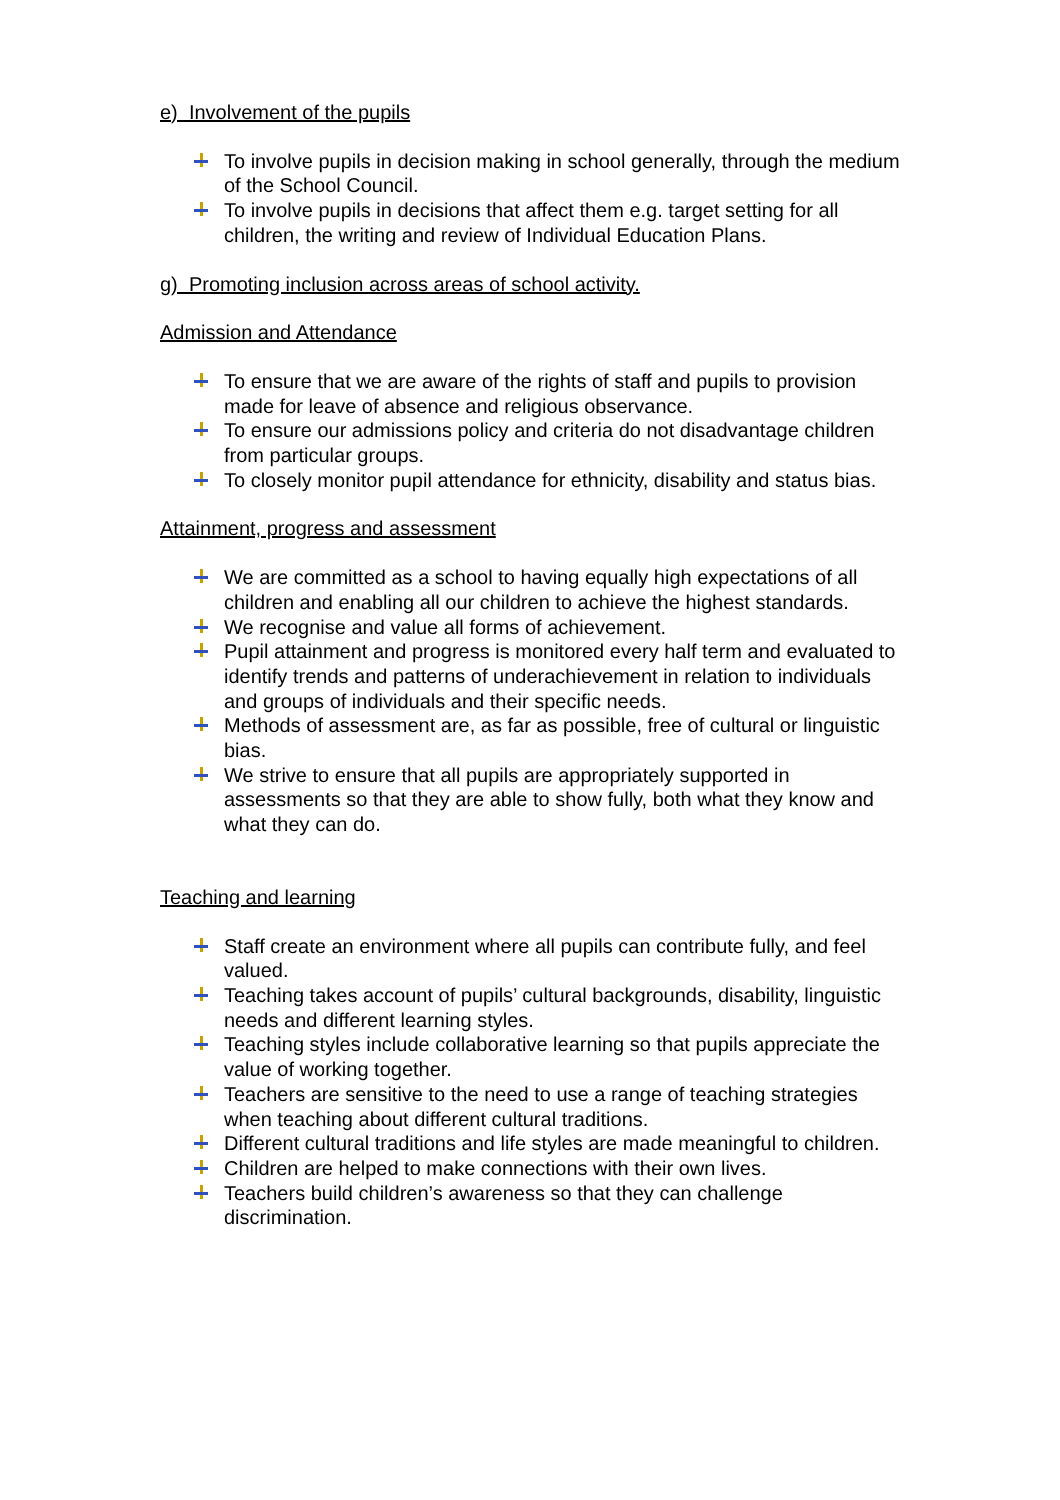e) Involvement of the pupils
To involve pupils in decision making in school generally, through the medium of the School Council.
To involve pupils in decisions that affect them e.g. target setting for all children, the writing and review of Individual Education Plans.
g) Promoting inclusion across areas of school activity.
Admission and Attendance
To ensure that we are aware of the rights of staff and pupils to provision made for leave of absence and religious observance.
To ensure our admissions policy and criteria do not disadvantage children from particular groups.
To closely monitor pupil attendance for ethnicity, disability and status bias.
Attainment, progress and assessment
We are committed as a school to having equally high expectations of all children and enabling all our children to achieve the highest standards.
We recognise and value all forms of achievement.
Pupil attainment and progress is monitored every half term and evaluated to identify trends and patterns of underachievement in relation to individuals and groups of individuals and their specific needs.
Methods of assessment are, as far as possible, free of cultural or linguistic bias.
We strive to ensure that all pupils are appropriately supported in assessments so that they are able to show fully, both what they know and what they can do.
Teaching and learning
Staff create an environment where all pupils can contribute fully, and feel valued.
Teaching takes account of pupils’ cultural backgrounds, disability, linguistic needs and different learning styles.
Teaching styles include collaborative learning so that pupils appreciate the value of working together.
Teachers are sensitive to the need to use a range of teaching strategies when teaching about different cultural traditions.
Different cultural traditions and life styles are made meaningful to children.
Children are helped to make connections with their own lives.
Teachers build children’s awareness so that they can challenge discrimination.